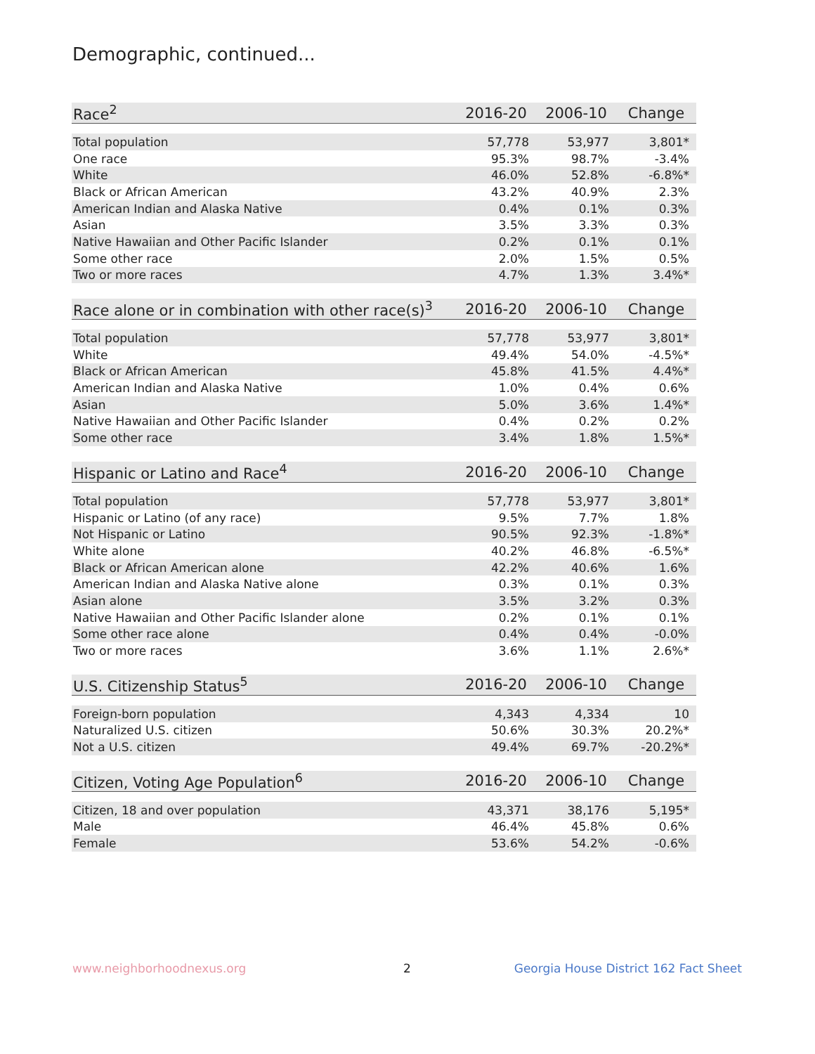Demographic, continued...
| Race<sup>2</sup> | 2016-20 | 2006-10 | Change |
| --- | --- | --- | --- |
| Total population | 57,778 | 53,977 | 3,801* |
| One race | 95.3% | 98.7% | -3.4% |
| White | 46.0% | 52.8% | -6.8%* |
| Black or African American | 43.2% | 40.9% | 2.3% |
| American Indian and Alaska Native | 0.4% | 0.1% | 0.3% |
| Asian | 3.5% | 3.3% | 0.3% |
| Native Hawaiian and Other Pacific Islander | 0.2% | 0.1% | 0.1% |
| Some other race | 2.0% | 1.5% | 0.5% |
| Two or more races | 4.7% | 1.3% | 3.4%* |
| Race alone or in combination with other race(s)<sup>3</sup> | 2016-20 | 2006-10 | Change |
| --- | --- | --- | --- |
| Total population | 57,778 | 53,977 | 3,801* |
| White | 49.4% | 54.0% | -4.5%* |
| Black or African American | 45.8% | 41.5% | 4.4%* |
| American Indian and Alaska Native | 1.0% | 0.4% | 0.6% |
| Asian | 5.0% | 3.6% | 1.4%* |
| Native Hawaiian and Other Pacific Islander | 0.4% | 0.2% | 0.2% |
| Some other race | 3.4% | 1.8% | 1.5%* |
| Hispanic or Latino and Race<sup>4</sup> | 2016-20 | 2006-10 | Change |
| --- | --- | --- | --- |
| Total population | 57,778 | 53,977 | 3,801* |
| Hispanic or Latino (of any race) | 9.5% | 7.7% | 1.8% |
| Not Hispanic or Latino | 90.5% | 92.3% | -1.8%* |
| White alone | 40.2% | 46.8% | -6.5%* |
| Black or African American alone | 42.2% | 40.6% | 1.6% |
| American Indian and Alaska Native alone | 0.3% | 0.1% | 0.3% |
| Asian alone | 3.5% | 3.2% | 0.3% |
| Native Hawaiian and Other Pacific Islander alone | 0.2% | 0.1% | 0.1% |
| Some other race alone | 0.4% | 0.4% | -0.0% |
| Two or more races | 3.6% | 1.1% | 2.6%* |
| U.S. Citizenship Status<sup>5</sup> | 2016-20 | 2006-10 | Change |
| --- | --- | --- | --- |
| Foreign-born population | 4,343 | 4,334 | 10 |
| Naturalized U.S. citizen | 50.6% | 30.3% | 20.2%* |
| Not a U.S. citizen | 49.4% | 69.7% | -20.2%* |
| Citizen, Voting Age Population<sup>6</sup> | 2016-20 | 2006-10 | Change |
| --- | --- | --- | --- |
| Citizen, 18 and over population | 43,371 | 38,176 | 5,195* |
| Male | 46.4% | 45.8% | 0.6% |
| Female | 53.6% | 54.2% | -0.6% |
www.neighborhoodnexus.org 2
Georgia House District 162 Fact Sheet